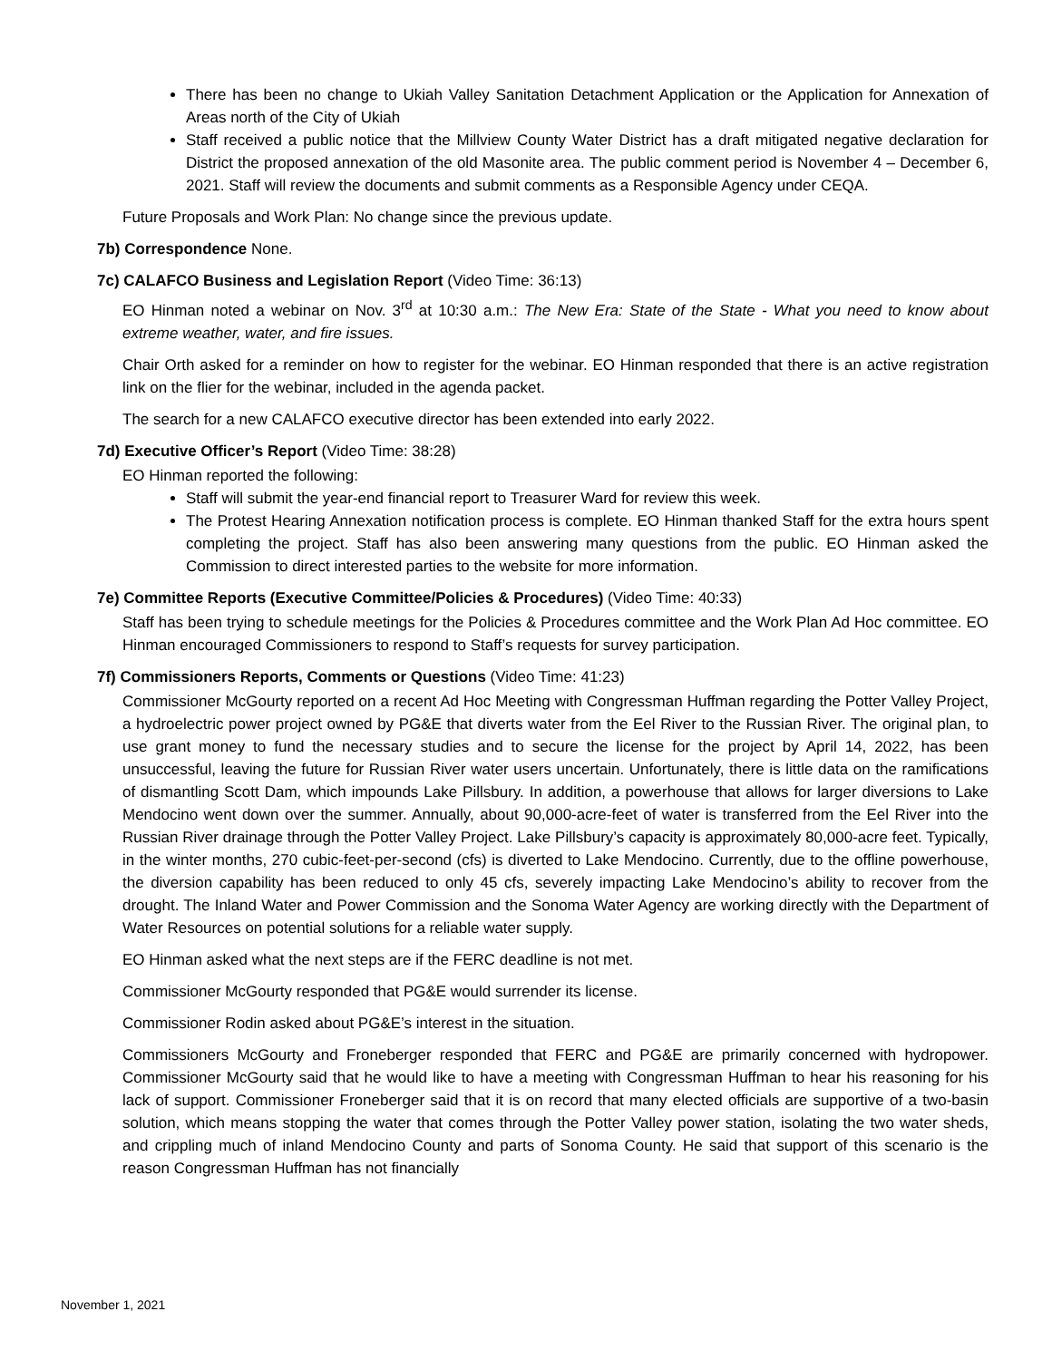There has been no change to Ukiah Valley Sanitation Detachment Application or the Application for Annexation of Areas north of the City of Ukiah
Staff received a public notice that the Millview County Water District has a draft mitigated negative declaration for District the proposed annexation of the old Masonite area. The public comment period is November 4 – December 6, 2021. Staff will review the documents and submit comments as a Responsible Agency under CEQA.
Future Proposals and Work Plan: No change since the previous update.
7b) Correspondence None.
7c) CALAFCO Business and Legislation Report (Video Time: 36:13)
EO Hinman noted a webinar on Nov. 3<sup>rd</sup> at 10:30 a.m.: The New Era: State of the State - What you need to know about extreme weather, water, and fire issues.
Chair Orth asked for a reminder on how to register for the webinar. EO Hinman responded that there is an active registration link on the flier for the webinar, included in the agenda packet.
The search for a new CALAFCO executive director has been extended into early 2022.
7d) Executive Officer’s Report (Video Time: 38:28)
EO Hinman reported the following:
Staff will submit the year-end financial report to Treasurer Ward for review this week.
The Protest Hearing Annexation notification process is complete. EO Hinman thanked Staff for the extra hours spent completing the project. Staff has also been answering many questions from the public. EO Hinman asked the Commission to direct interested parties to the website for more information.
7e) Committee Reports (Executive Committee/Policies & Procedures) (Video Time: 40:33)
Staff has been trying to schedule meetings for the Policies & Procedures committee and the Work Plan Ad Hoc committee. EO Hinman encouraged Commissioners to respond to Staff’s requests for survey participation.
7f) Commissioners Reports, Comments or Questions (Video Time: 41:23)
Commissioner McGourty reported on a recent Ad Hoc Meeting with Congressman Huffman regarding the Potter Valley Project, a hydroelectric power project owned by PG&E that diverts water from the Eel River to the Russian River. The original plan, to use grant money to fund the necessary studies and to secure the license for the project by April 14, 2022, has been unsuccessful, leaving the future for Russian River water users uncertain. Unfortunately, there is little data on the ramifications of dismantling Scott Dam, which impounds Lake Pillsbury. In addition, a powerhouse that allows for larger diversions to Lake Mendocino went down over the summer. Annually, about 90,000-acre-feet of water is transferred from the Eel River into the Russian River drainage through the Potter Valley Project. Lake Pillsbury’s capacity is approximately 80,000-acre feet. Typically, in the winter months, 270 cubic-feet-per-second (cfs) is diverted to Lake Mendocino. Currently, due to the offline powerhouse, the diversion capability has been reduced to only 45 cfs, severely impacting Lake Mendocino’s ability to recover from the drought. The Inland Water and Power Commission and the Sonoma Water Agency are working directly with the Department of Water Resources on potential solutions for a reliable water supply.
EO Hinman asked what the next steps are if the FERC deadline is not met.
Commissioner McGourty responded that PG&E would surrender its license.
Commissioner Rodin asked about PG&E’s interest in the situation.
Commissioners McGourty and Froneberger responded that FERC and PG&E are primarily concerned with hydropower. Commissioner McGourty said that he would like to have a meeting with Congressman Huffman to hear his reasoning for his lack of support. Commissioner Froneberger said that it is on record that many elected officials are supportive of a two-basin solution, which means stopping the water that comes through the Potter Valley power station, isolating the two water sheds, and crippling much of inland Mendocino County and parts of Sonoma County. He said that support of this scenario is the reason Congressman Huffman has not financially
November 1, 2021